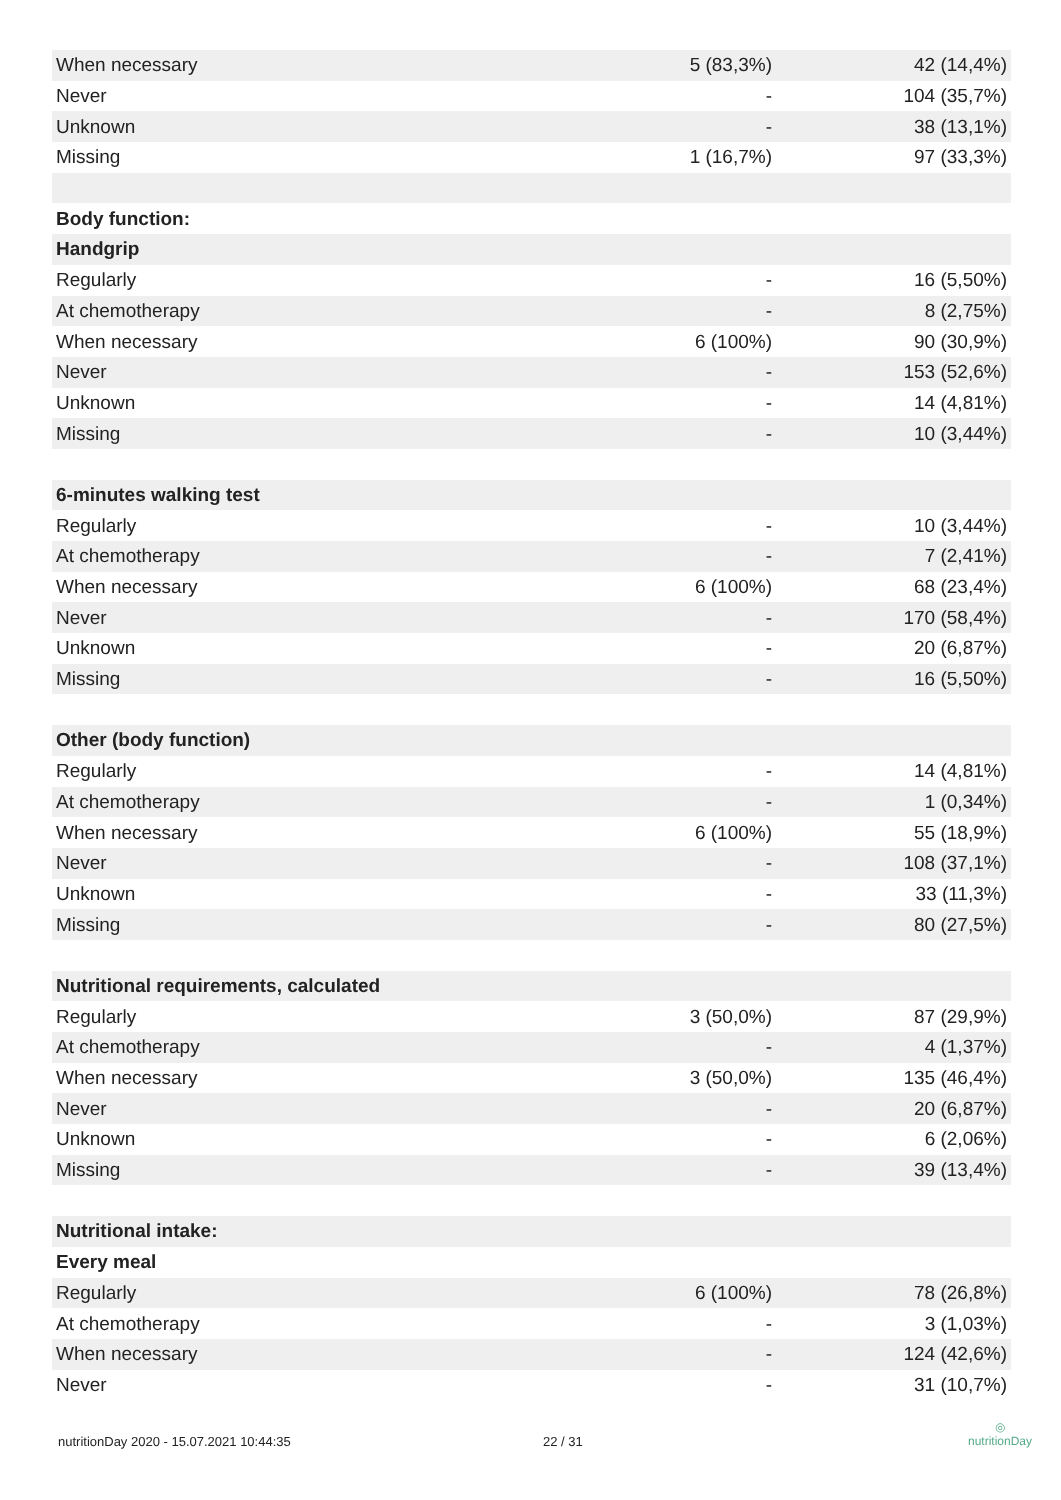| When necessary | 5 (83,3%) | 42 (14,4%) |
| Never | - | 104 (35,7%) |
| Unknown | - | 38 (13,1%) |
| Missing | 1 (16,7%) | 97 (33,3%) |
| Body function: | | |
| Handgrip | | |
| Regularly | - | 16 (5,50%) |
| At chemotherapy | - | 8 (2,75%) |
| When necessary | 6 (100%) | 90 (30,9%) |
| Never | - | 153 (52,6%) |
| Unknown | - | 14 (4,81%) |
| Missing | - | 10 (3,44%) |
| 6-minutes walking test | | |
| Regularly | - | 10 (3,44%) |
| At chemotherapy | - | 7 (2,41%) |
| When necessary | 6 (100%) | 68 (23,4%) |
| Never | - | 170 (58,4%) |
| Unknown | - | 20 (6,87%) |
| Missing | - | 16 (5,50%) |
| Other (body function) | | |
| Regularly | - | 14 (4,81%) |
| At chemotherapy | - | 1 (0,34%) |
| When necessary | 6 (100%) | 55 (18,9%) |
| Never | - | 108 (37,1%) |
| Unknown | - | 33 (11,3%) |
| Missing | - | 80 (27,5%) |
| Nutritional requirements, calculated | | |
| Regularly | 3 (50,0%) | 87 (29,9%) |
| At chemotherapy | - | 4 (1,37%) |
| When necessary | 3 (50,0%) | 135 (46,4%) |
| Never | - | 20 (6,87%) |
| Unknown | - | 6 (2,06%) |
| Missing | - | 39 (13,4%) |
| Nutritional intake: | | |
| Every meal | | |
| Regularly | 6 (100%) | 78 (26,8%) |
| At chemotherapy | - | 3 (1,03%) |
| When necessary | - | 124 (42,6%) |
| Never | - | 31 (10,7%) |
nutritionDay 2020 - 15.07.2021 10:44:35 22 / 31
◎
nutritionDay